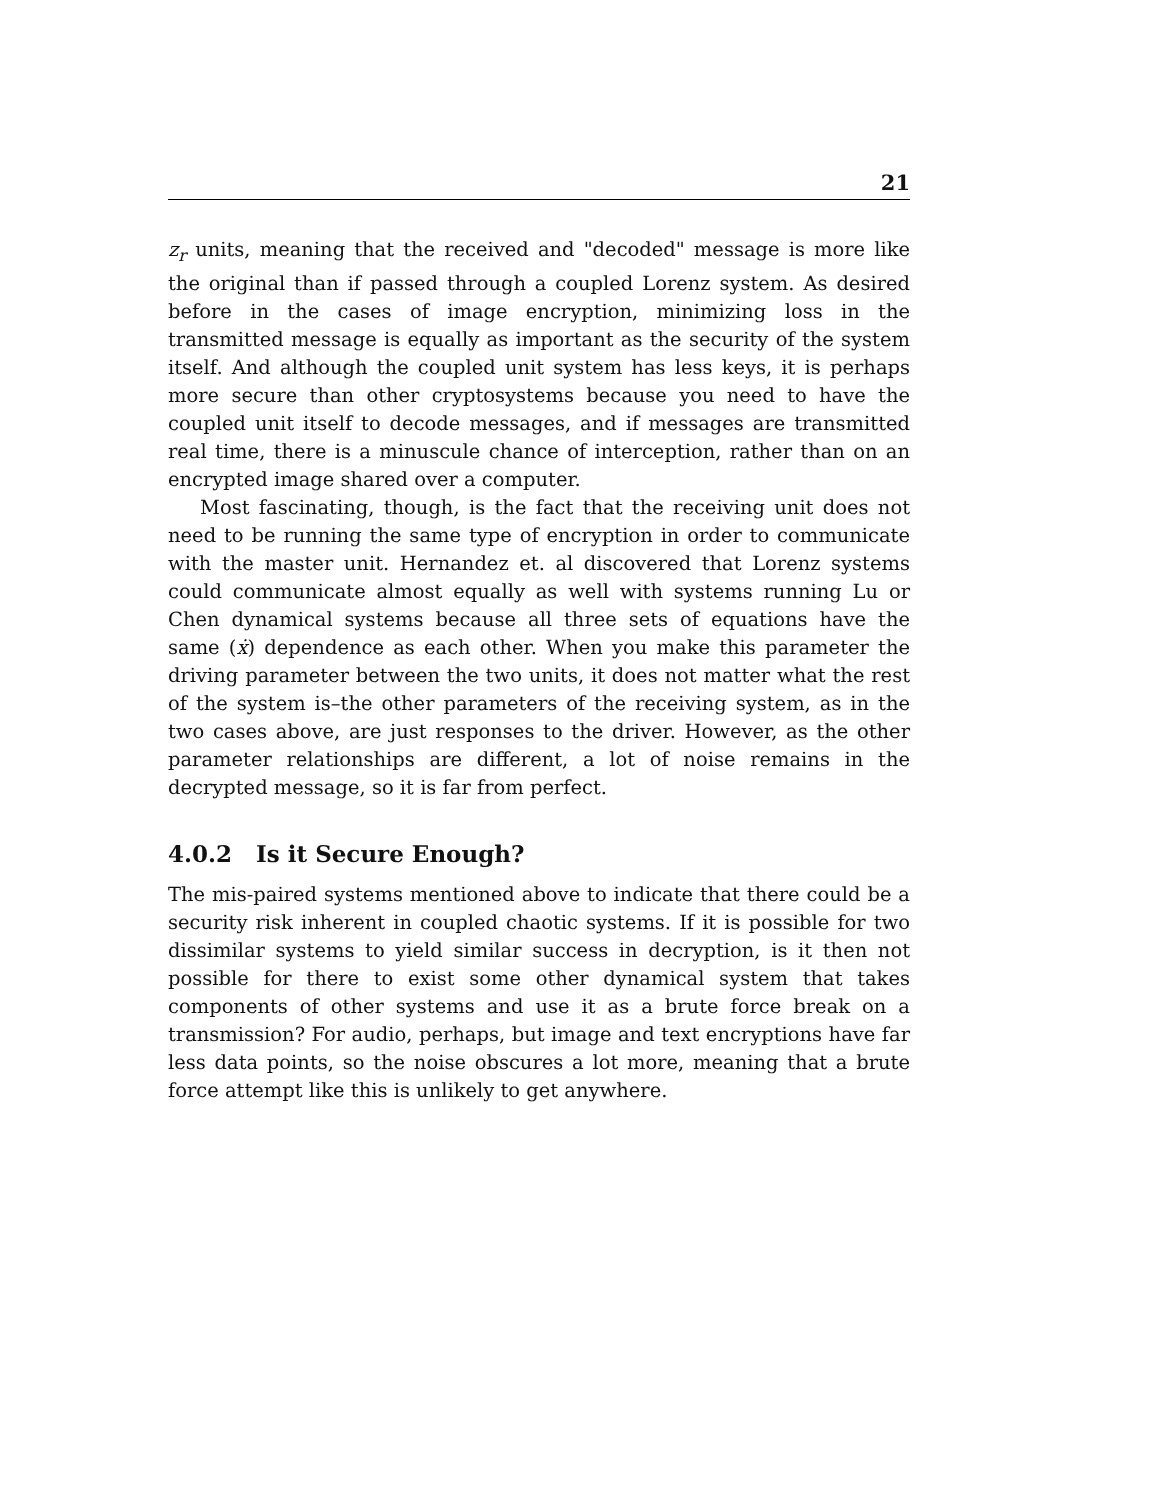21
z<sub>r</sub> units, meaning that the received and "decoded" message is more like the original than if passed through a coupled Lorenz system. As desired before in the cases of image encryption, minimizing loss in the transmitted message is equally as important as the security of the system itself. And although the coupled unit system has less keys, it is perhaps more secure than other cryptosystems because you need to have the coupled unit itself to decode messages, and if messages are transmitted real time, there is a minuscule chance of interception, rather than on an encrypted image shared over a computer.
Most fascinating, though, is the fact that the receiving unit does not need to be running the same type of encryption in order to communicate with the master unit. Hernandez et. al discovered that Lorenz systems could communicate almost equally as well with systems running Lu or Chen dynamical systems because all three sets of equations have the same (ẋ) dependence as each other. When you make this parameter the driving parameter between the two units, it does not matter what the rest of the system is–the other parameters of the receiving system, as in the two cases above, are just responses to the driver. However, as the other parameter relationships are different, a lot of noise remains in the decrypted message, so it is far from perfect.
4.0.2 Is it Secure Enough?
The mis-paired systems mentioned above to indicate that there could be a security risk inherent in coupled chaotic systems. If it is possible for two dissimilar systems to yield similar success in decryption, is it then not possible for there to exist some other dynamical system that takes components of other systems and use it as a brute force break on a transmission? For audio, perhaps, but image and text encryptions have far less data points, so the noise obscures a lot more, meaning that a brute force attempt like this is unlikely to get anywhere.